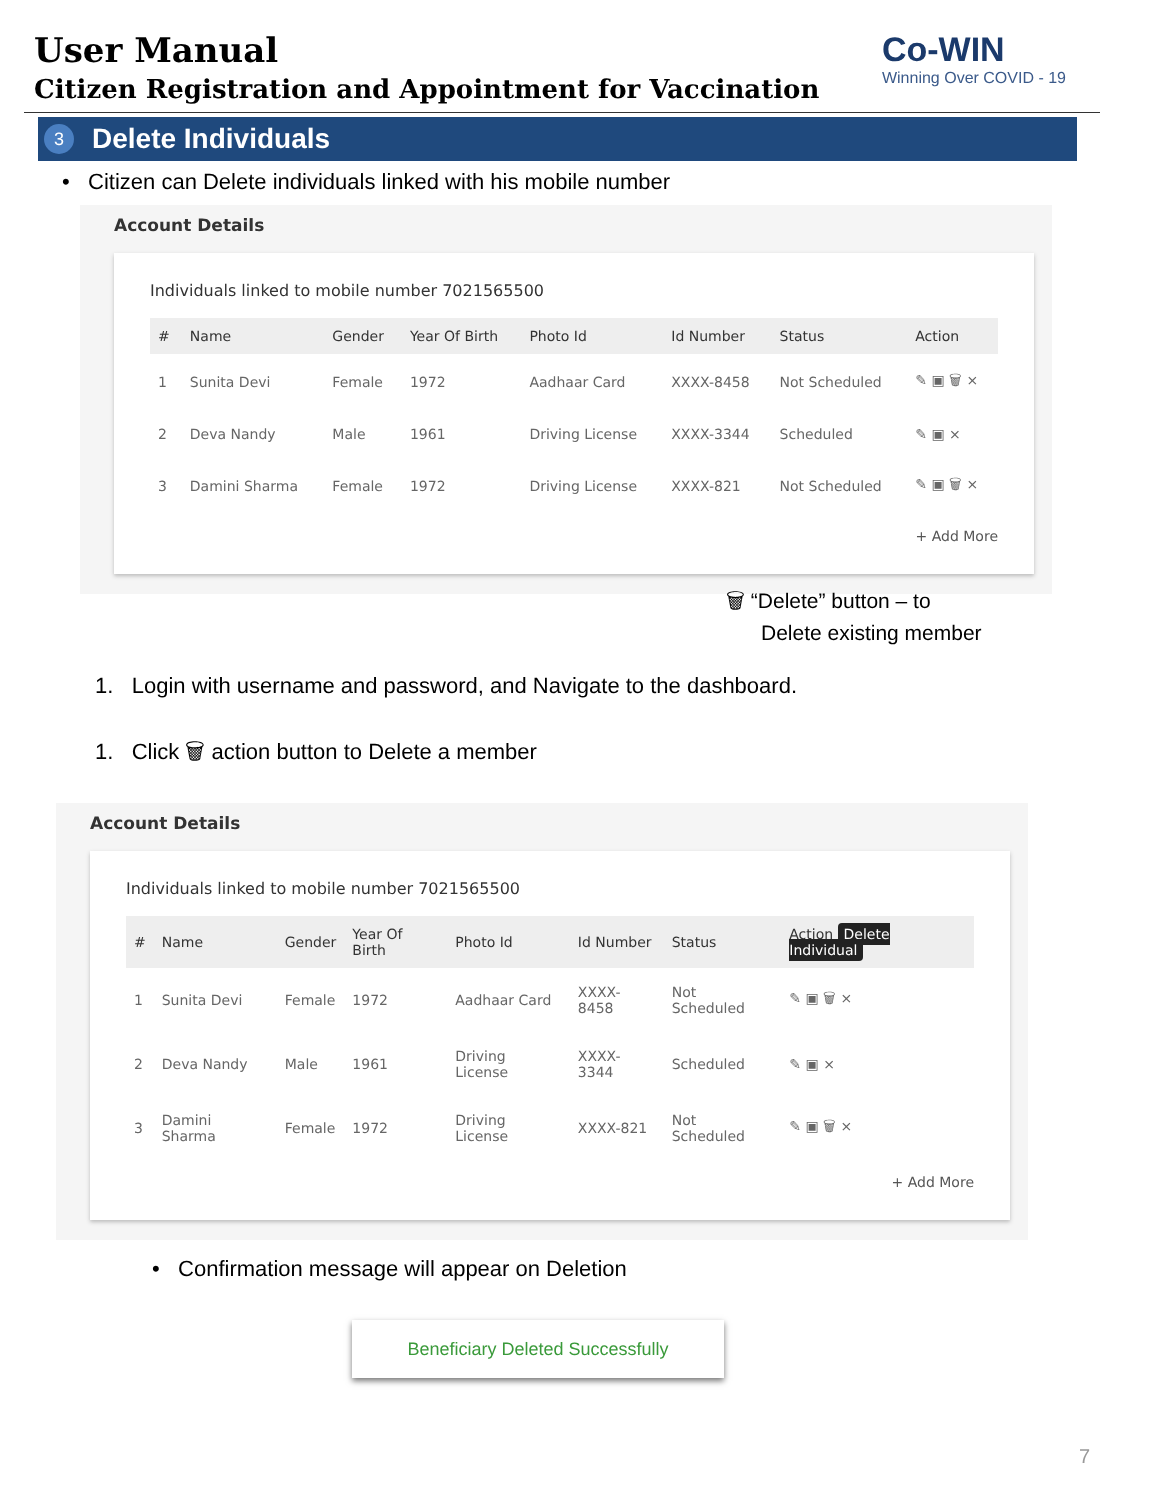User Manual
Citizen Registration and Appointment for Vaccination
Co-WIN
Winning Over COVID - 19
3 Delete Individuals
• Citizen can Delete individuals linked with his mobile number
Account Details
Individuals linked to mobile number 7021565500
| # | Name | Gender | Year Of Birth | Photo Id | Id Number | Status | Action |
| --- | --- | --- | --- | --- | --- | --- | --- |
| 1 | Sunita Devi | Female | 1972 | Aadhaar Card | XXXX-8458 | Not Scheduled | ✎ ▣ 🗑 × |
| 2 | Deva Nandy | Male | 1961 | Driving License | XXXX-3344 | Scheduled | ✎ ▣ × |
| 3 | Damini Sharma | Female | 1972 | Driving License | XXXX-821 | Not Scheduled | ✎ ▣ 🗑 × |
+ Add More
🗑 “Delete” button – to
Delete existing member
1. Login with username and password, and Navigate to the dashboard.
1. Click 🗑 action button to Delete a member
Account Details
Individuals linked to mobile number 7021565500
| # | Name | Gender | Year Of Birth | Photo Id | Id Number | Status | Action Delete Individual |
| --- | --- | --- | --- | --- | --- | --- | --- |
| 1 | Sunita Devi | Female | 1972 | Aadhaar Card | XXXX-8458 | Not Scheduled | ✎ ▣ 🗑 × |
| 2 | Deva Nandy | Male | 1961 | Driving License | XXXX-3344 | Scheduled | ✎ ▣ × |
| 3 | Damini Sharma | Female | 1972 | Driving License | XXXX-821 | Not Scheduled | ✎ ▣ 🗑 × |
+ Add More
• Confirmation message will appear on Deletion
Beneficiary Deleted Successfully
7